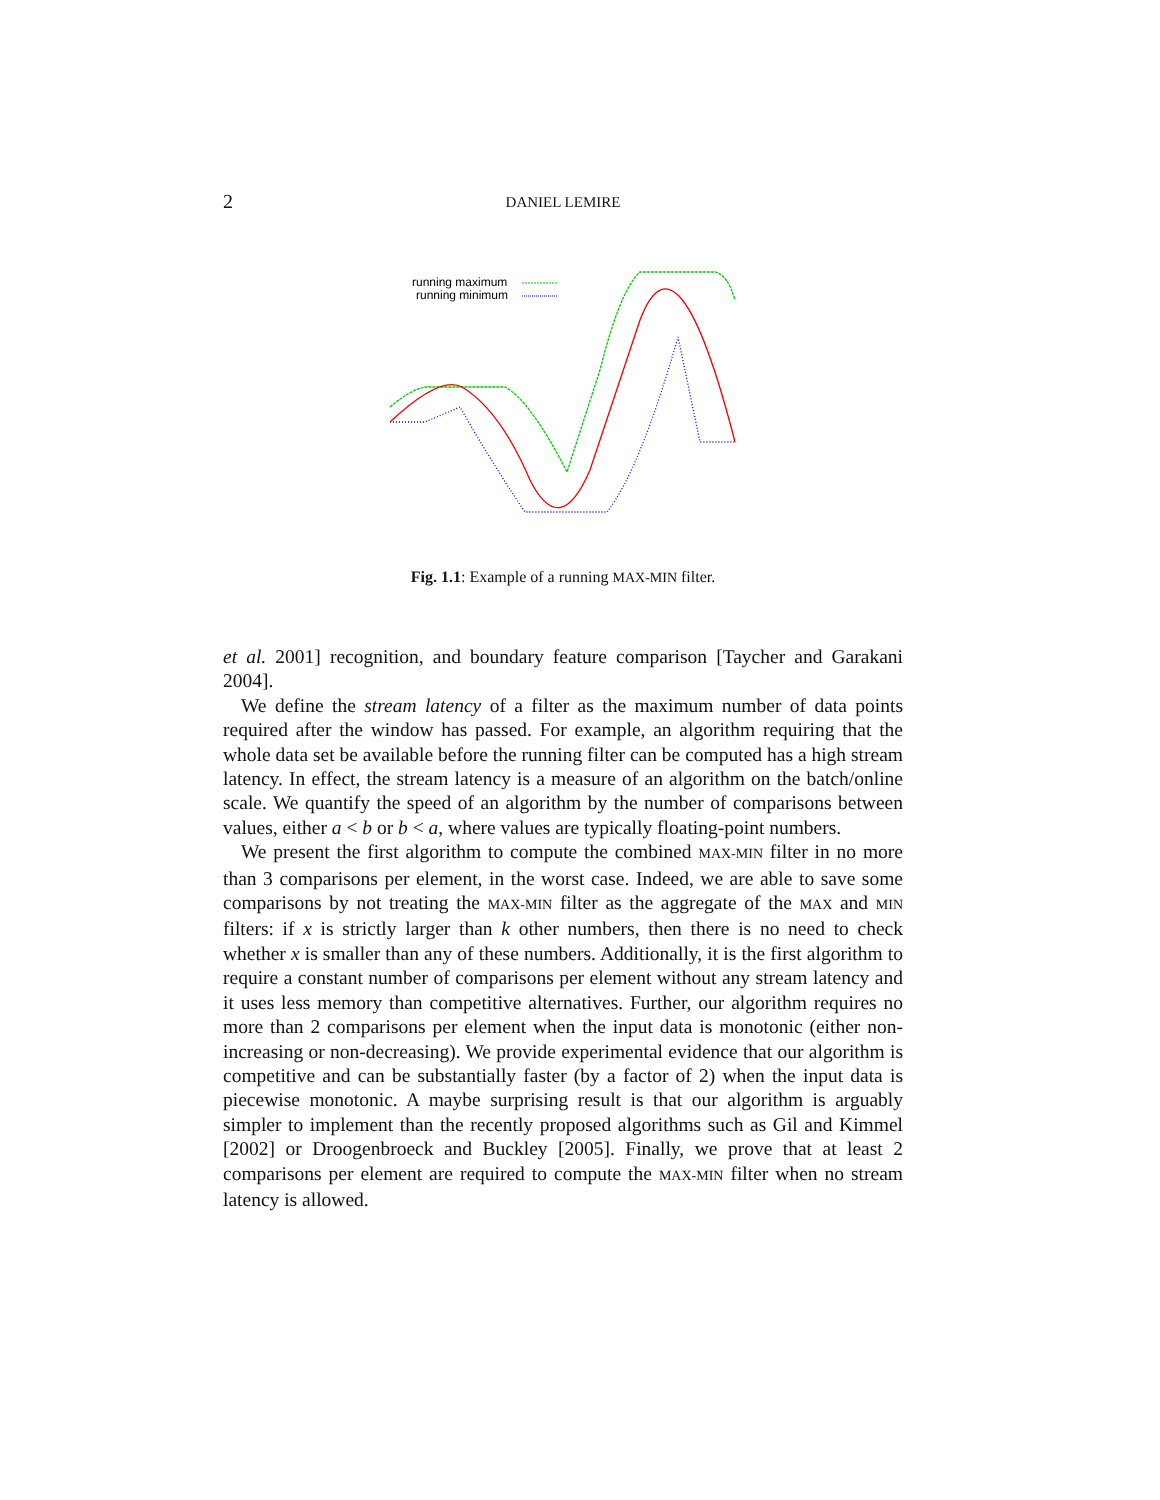2 DANIEL LEMIRE
running maximum
running minimum
Fig. 1.1: Example of a running MAX-MIN filter.
et al. 2001] recognition, and boundary feature comparison [Taycher and Garakani 2004].
We define the stream latency of a filter as the maximum number of data points required after the window has passed. For example, an algorithm requiring that the whole data set be available before the running filter can be computed has a high stream latency. In effect, the stream latency is a measure of an algorithm on the batch/online scale. We quantify the speed of an algorithm by the number of comparisons between values, either a < b or b < a, where values are typically floating-point numbers.
We present the first algorithm to compute the combined MAX-MIN filter in no more than 3 comparisons per element, in the worst case. Indeed, we are able to save some comparisons by not treating the MAX-MIN filter as the aggregate of the MAX and MIN filters: if x is strictly larger than k other numbers, then there is no need to check whether x is smaller than any of these numbers. Additionally, it is the first algorithm to require a constant number of comparisons per element without any stream latency and it uses less memory than competitive alternatives. Further, our algorithm requires no more than 2 comparisons per element when the input data is monotonic (either non-increasing or non-decreasing). We provide experimental evidence that our algorithm is competitive and can be substantially faster (by a factor of 2) when the input data is piecewise monotonic. A maybe surprising result is that our algorithm is arguably simpler to implement than the recently proposed algorithms such as Gil and Kimmel [2002] or Droogenbroeck and Buckley [2005]. Finally, we prove that at least 2 comparisons per element are required to compute the MAX-MIN filter when no stream latency is allowed.